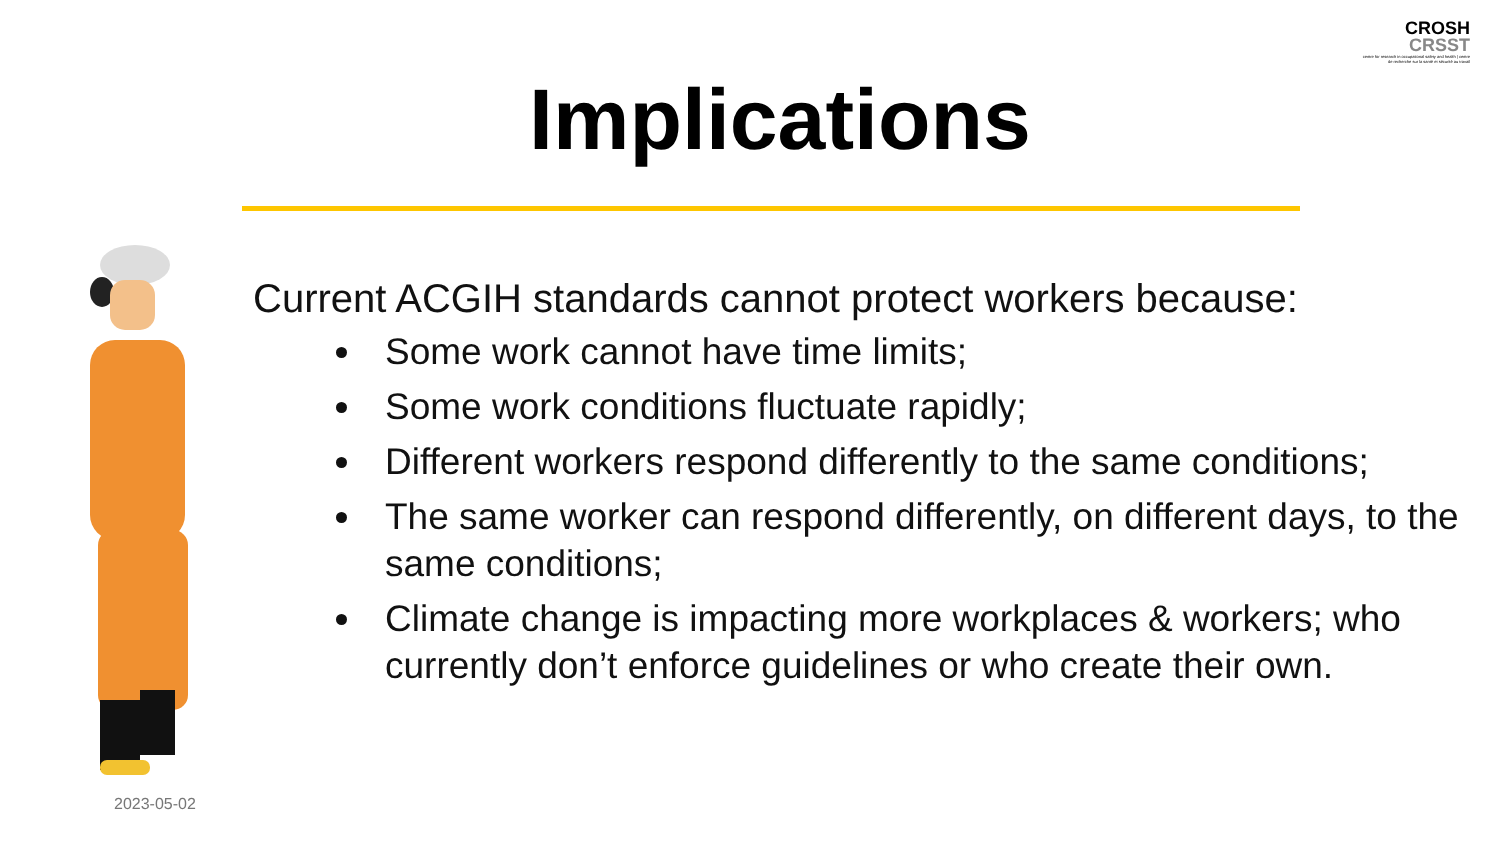CROSH
CRSST
centre for research in occupational safety and health | centre de recherche sur la santé et sécurité au travail
Implications
Current ACGIH standards cannot protect workers because:
Some work cannot have time limits;
Some work conditions fluctuate rapidly;
Different workers respond differently to the same conditions;
The same worker can respond differently, on different days, to the same conditions;
Climate change is impacting more workplaces & workers; who currently don’t enforce guidelines or who create their own.
2023-05-02